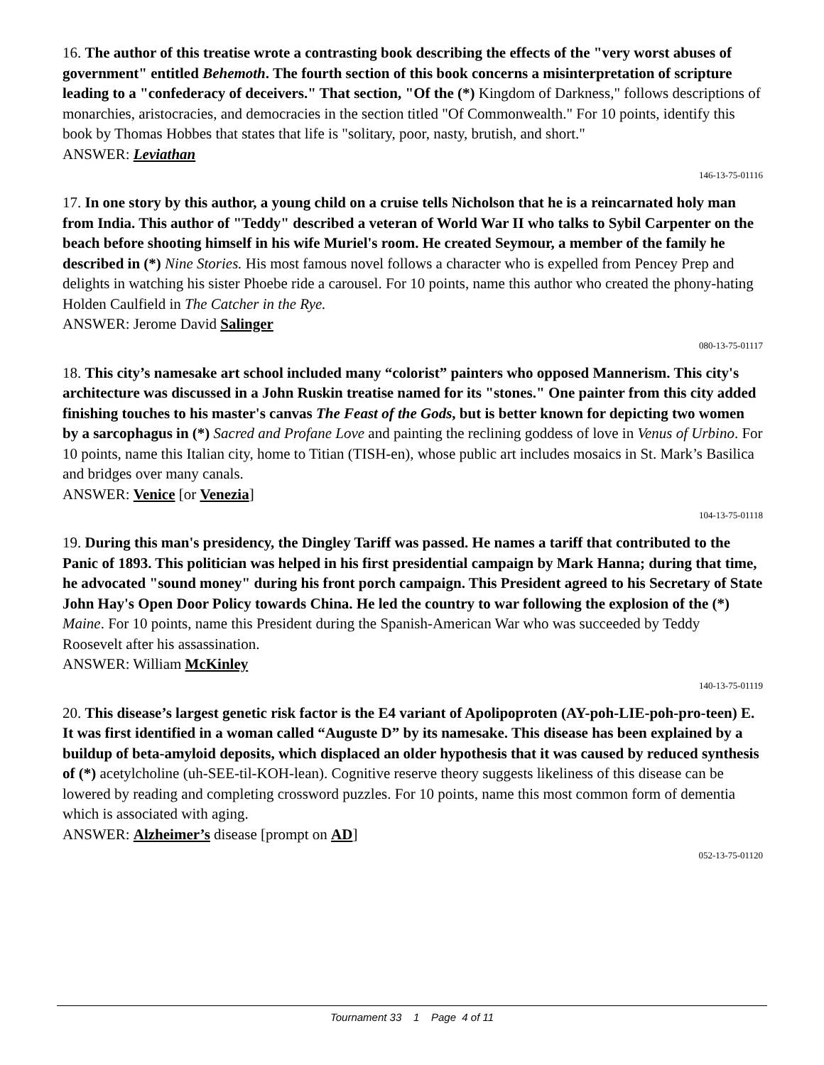16. The author of this treatise wrote a contrasting book describing the effects of the "very worst abuses of government" entitled Behemoth. The fourth section of this book concerns a misinterpretation of scripture leading to a "confederacy of deceivers." That section, "Of the (*) Kingdom of Darkness," follows descriptions of monarchies, aristocracies, and democracies in the section titled "Of Commonwealth." For 10 points, identify this book by Thomas Hobbes that states that life is "solitary, poor, nasty, brutish, and short."
ANSWER: Leviathan
146-13-75-01116
17. In one story by this author, a young child on a cruise tells Nicholson that he is a reincarnated holy man from India. This author of "Teddy" described a veteran of World War II who talks to Sybil Carpenter on the beach before shooting himself in his wife Muriel's room. He created Seymour, a member of the family he described in (*) Nine Stories. His most famous novel follows a character who is expelled from Pencey Prep and delights in watching his sister Phoebe ride a carousel. For 10 points, name this author who created the phony-hating Holden Caulfield in The Catcher in the Rye.
ANSWER: Jerome David Salinger
080-13-75-01117
18. This city’s namesake art school included many “colorist” painters who opposed Mannerism. This city's architecture was discussed in a John Ruskin treatise named for its "stones." One painter from this city added finishing touches to his master's canvas The Feast of the Gods, but is better known for depicting two women by a sarcophagus in (*) Sacred and Profane Love and painting the reclining goddess of love in Venus of Urbino. For 10 points, name this Italian city, home to Titian (TISH-en), whose public art includes mosaics in St. Mark’s Basilica and bridges over many canals.
ANSWER: Venice [or Venezia]
104-13-75-01118
19. During this man's presidency, the Dingley Tariff was passed. He names a tariff that contributed to the Panic of 1893. This politician was helped in his first presidential campaign by Mark Hanna; during that time, he advocated "sound money" during his front porch campaign. This President agreed to his Secretary of State John Hay's Open Door Policy towards China. He led the country to war following the explosion of the (*) Maine. For 10 points, name this President during the Spanish-American War who was succeeded by Teddy Roosevelt after his assassination.
ANSWER: William McKinley
140-13-75-01119
20. This disease’s largest genetic risk factor is the E4 variant of Apolipoproten (AY-poh-LIE-poh-pro-teen) E. It was first identified in a woman called “Auguste D” by its namesake. This disease has been explained by a buildup of beta-amyloid deposits, which displaced an older hypothesis that it was caused by reduced synthesis of (*) acetylcholine (uh-SEE-til-KOH-lean). Cognitive reserve theory suggests likeliness of this disease can be lowered by reading and completing crossword puzzles. For 10 points, name this most common form of dementia which is associated with aging.
ANSWER: Alzheimer’s disease [prompt on AD]
052-13-75-01120
Tournament 33 1 Page 4 of 11